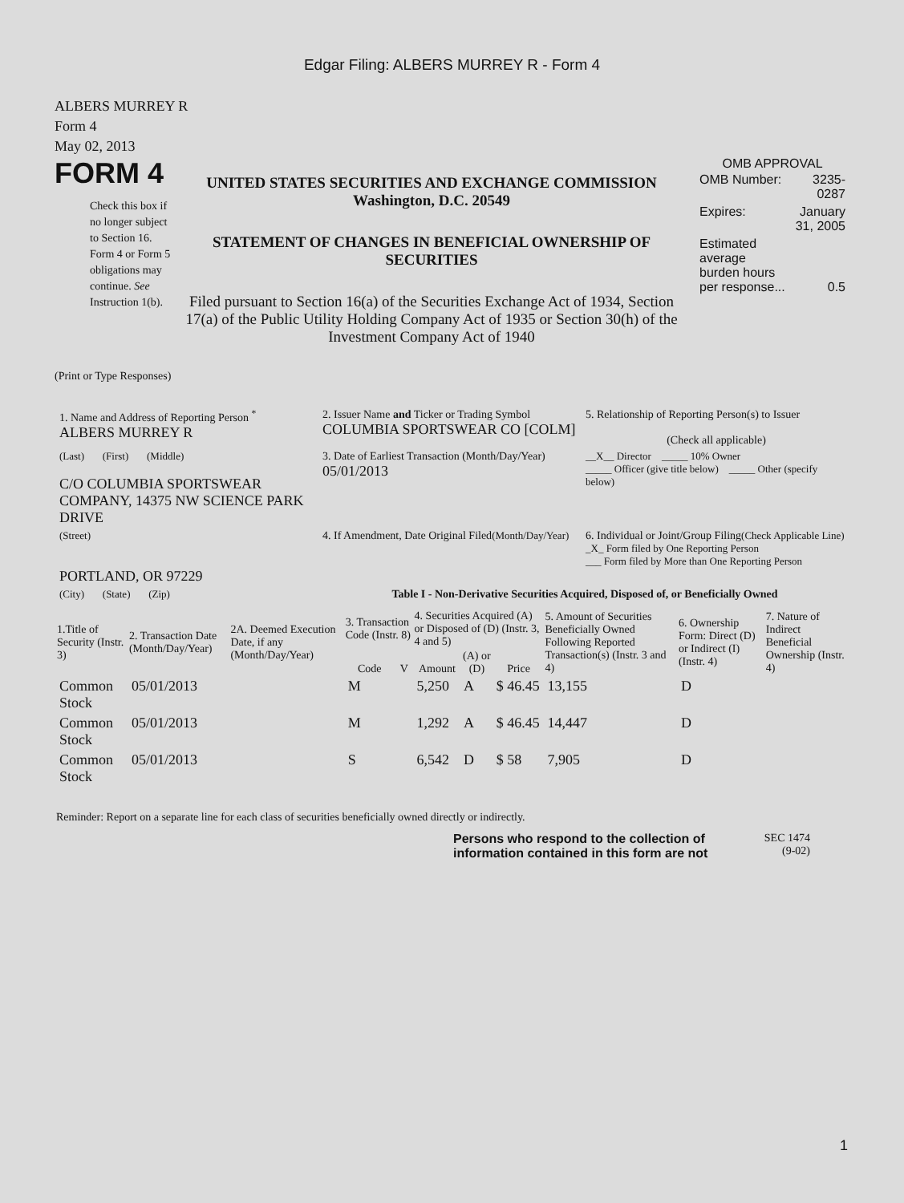Edgar Filing: ALBERS MURREY R - Form 4
ALBERS MURREY R
Form 4
May 02, 2013
FORM 4
Check this box if no longer subject to Section 16. Form 4 or Form 5 obligations may continue. See Instruction 1(b).
UNITED STATES SECURITIES AND EXCHANGE COMMISSION
Washington, D.C. 20549
STATEMENT OF CHANGES IN BENEFICIAL OWNERSHIP OF SECURITIES
Filed pursuant to Section 16(a) of the Securities Exchange Act of 1934, Section 17(a) of the Public Utility Holding Company Act of 1935 or Section 30(h) of the Investment Company Act of 1940
OMB APPROVAL
| OMB Number: | 3235-0287 |
| Expires: | January 31, 2005 |
| Estimated average burden hours per response... | 0.5 |
(Print or Type Responses)
| 1. Name and Address of Reporting Person <sup>*</sup> ALBERS MURREY R | 2. Issuer Name and Ticker or Trading Symbol COLUMBIA SPORTSWEAR CO [COLM] | 5. Relationship of Reporting Person(s) to Issuer (Check all applicable) |
| (Last) (First) (Middle) C/O COLUMBIA SPORTSWEAR COMPANY, 14375 NW SCIENCE PARK DRIVE | 3. Date of Earliest Transaction (Month/Day/Year) 05/01/2013 | __X__ Director _____ 10% Owner _____ Officer (give title below) _____ Other (specify below) |
| (Street) PORTLAND, OR 97229 | 4. If Amendment, Date Original Filed (Month/Day/Year) | 6. Individual or Joint/Group Filing (Check Applicable Line) _X_ Form filed by One Reporting Person ___ Form filed by More than One Reporting Person |
| (City) (State) (Zip) | Table I - Non-Derivative Securities Acquired, Disposed of, or Beneficially Owned | |
| 1.Title of Security (Instr. 3) | 2. Transaction Date (Month/Day/Year) | 2A. Deemed Execution Date, if any (Month/Day/Year) | 3. Transaction Code (Instr. 8) | | 4. Securities Acquired (A) or Disposed of (D) (Instr. 3, 4 and 5) | | | 5. Amount of Securities Beneficially Owned Following Reported Transaction(s) (Instr. 3 and 4) | 6. Ownership Form: Direct (D) or Indirect (I) (Instr. 4) | 7. Nature of Indirect Beneficial Ownership (Instr. 4) |
| --- | --- | --- | --- | --- | --- | --- | --- | --- | --- | --- |
| | | | Code | V | Amount | (A) or (D) | Price | | | |
| Common Stock | 05/01/2013 | | M | | 5,250 | A | $ 46.45 | 13,155 | D | |
| Common Stock | 05/01/2013 | | M | | 1,292 | A | $ 46.45 | 14,447 | D | |
| Common Stock | 05/01/2013 | | S | | 6,542 | D | $ 58 | 7,905 | D | |
Reminder: Report on a separate line for each class of securities beneficially owned directly or indirectly.
Persons who respond to the collection of information contained in this form are not
SEC 1474 (9-02)
1